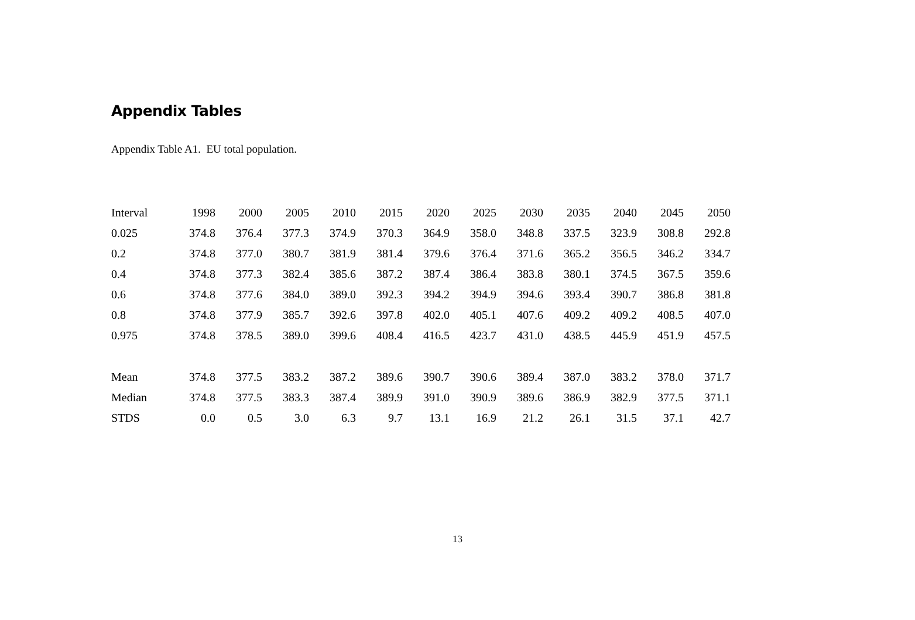Appendix Tables
Appendix Table A1. EU total population.
| Interval | 1998 | 2000 | 2005 | 2010 | 2015 | 2020 | 2025 | 2030 | 2035 | 2040 | 2045 | 2050 |
| --- | --- | --- | --- | --- | --- | --- | --- | --- | --- | --- | --- | --- |
| 0.025 | 374.8 | 376.4 | 377.3 | 374.9 | 370.3 | 364.9 | 358.0 | 348.8 | 337.5 | 323.9 | 308.8 | 292.8 |
| 0.2 | 374.8 | 377.0 | 380.7 | 381.9 | 381.4 | 379.6 | 376.4 | 371.6 | 365.2 | 356.5 | 346.2 | 334.7 |
| 0.4 | 374.8 | 377.3 | 382.4 | 385.6 | 387.2 | 387.4 | 386.4 | 383.8 | 380.1 | 374.5 | 367.5 | 359.6 |
| 0.6 | 374.8 | 377.6 | 384.0 | 389.0 | 392.3 | 394.2 | 394.9 | 394.6 | 393.4 | 390.7 | 386.8 | 381.8 |
| 0.8 | 374.8 | 377.9 | 385.7 | 392.6 | 397.8 | 402.0 | 405.1 | 407.6 | 409.2 | 409.2 | 408.5 | 407.0 |
| 0.975 | 374.8 | 378.5 | 389.0 | 399.6 | 408.4 | 416.5 | 423.7 | 431.0 | 438.5 | 445.9 | 451.9 | 457.5 |
| Mean | 374.8 | 377.5 | 383.2 | 387.2 | 389.6 | 390.7 | 390.6 | 389.4 | 387.0 | 383.2 | 378.0 | 371.7 |
| Median | 374.8 | 377.5 | 383.3 | 387.4 | 389.9 | 391.0 | 390.9 | 389.6 | 386.9 | 382.9 | 377.5 | 371.1 |
| STDS | 0.0 | 0.5 | 3.0 | 6.3 | 9.7 | 13.1 | 16.9 | 21.2 | 26.1 | 31.5 | 37.1 | 42.7 |
13